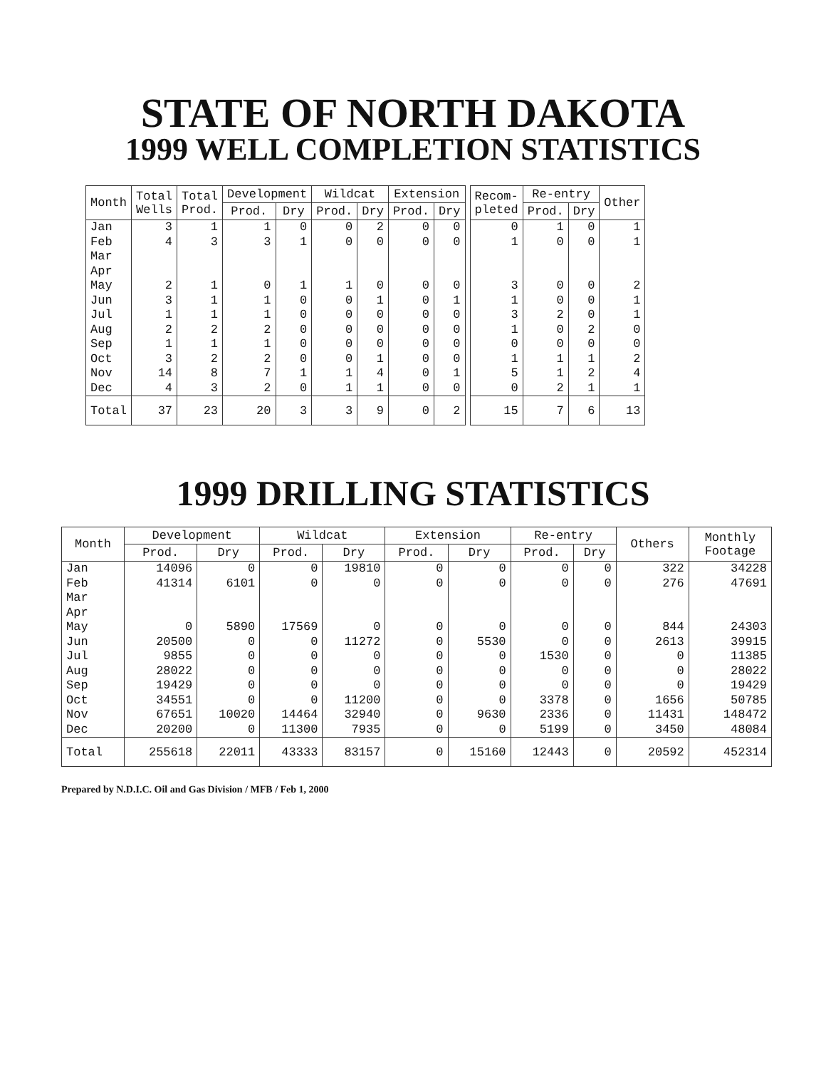STATE OF NORTH DAKOTA
1999 WELL COMPLETION STATISTICS
| Month | Total Wells | Total Prod. | Development | | Wildcat | | Extension | | | Recom- pleted | Re-entry | | Other |
| | | | Prod. | Dry | Prod. | Dry | Prod. | Dry | | | Prod. | Dry | |
| Jan Feb Mar Apr May Jun Jul Aug Sep Oct Nov Dec | 3 4 2 3 1 2 1 3 14 4 | 1 3 1 1 1 2 1 2 8 3 | 1 3 0 1 1 2 1 2 7 2 | 0 1 1 0 0 0 0 0 1 0 | 0 0 1 0 0 0 0 0 1 1 | 2 0 0 1 0 0 0 1 4 1 | 0 0 0 0 0 0 0 0 0 0 | 0 0 0 1 0 0 0 0 1 0 | | 0 1 3 1 3 1 0 1 5 0 | 1 0 0 0 2 0 0 1 1 2 | 0 0 0 0 0 2 0 1 2 1 | 1 1 2 1 1 0 0 2 4 1 |
| Total | 37 | 23 | 20 | 3 | 3 | 9 | 0 | 2 | | 15 | 7 | 6 | 13 |
1999 DRILLING STATISTICS
| Month | Development | | Wildcat | | Extension | | Re-entry | | Others | Monthly Footage |
| --- | --- | --- | --- | --- | --- | --- | --- | --- | --- | --- |
| | Prod. | Dry | Prod. | Dry | Prod. | Dry | Prod. | Dry | | |
| Jan Feb Mar Apr May Jun Jul Aug Sep Oct Nov Dec | 14096 41314 0 20500 9855 28022 19429 34551 67651 20200 | 0 6101 5890 0 0 0 0 0 10020 0 | 0 0 17569 0 0 0 0 0 14464 11300 | 19810 0 0 11272 0 0 0 11200 32940 7935 | 0 0 0 0 0 0 0 0 0 0 | 0 0 0 5530 0 0 0 0 9630 0 | 0 0 0 0 1530 0 0 3378 2336 5199 | 0 0 0 0 0 0 0 0 0 0 | 322 276 844 2613 0 0 0 1656 11431 3450 | 34228 47691 24303 39915 11385 28022 19429 50785 148472 48084 |
| Total | 255618 | 22011 | 43333 | 83157 | 0 | 15160 | 12443 | 0 | 20592 | 452314 |
Prepared by N.D.I.C. Oil and Gas Division / MFB / Feb 1, 2000